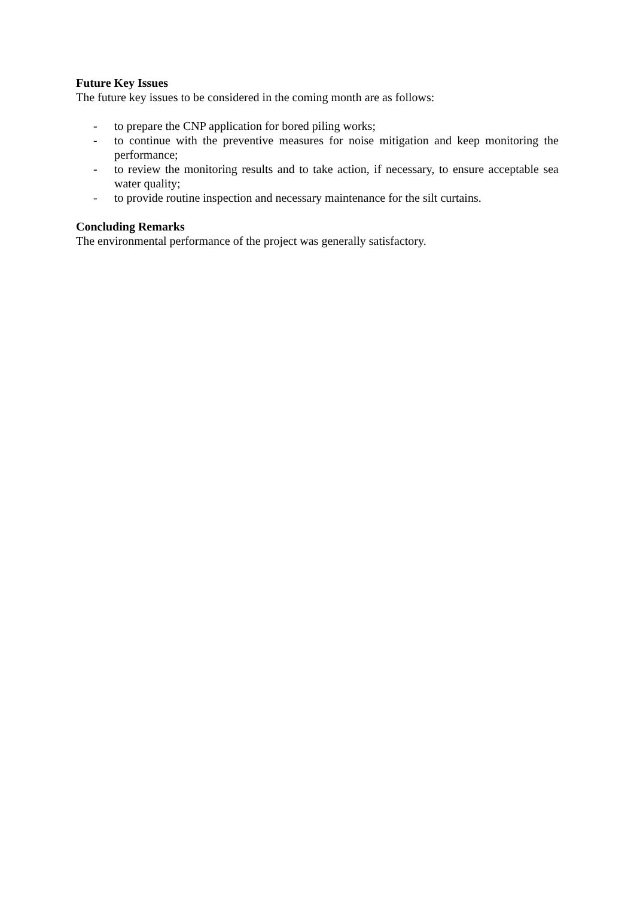Future Key Issues
The future key issues to be considered in the coming month are as follows:
- to prepare the CNP application for bored piling works;
- to continue with the preventive measures for noise mitigation and keep monitoring the performance;
- to review the monitoring results and to take action, if necessary, to ensure acceptable sea water quality;
- to provide routine inspection and necessary maintenance for the silt curtains.
Concluding Remarks
The environmental performance of the project was generally satisfactory.